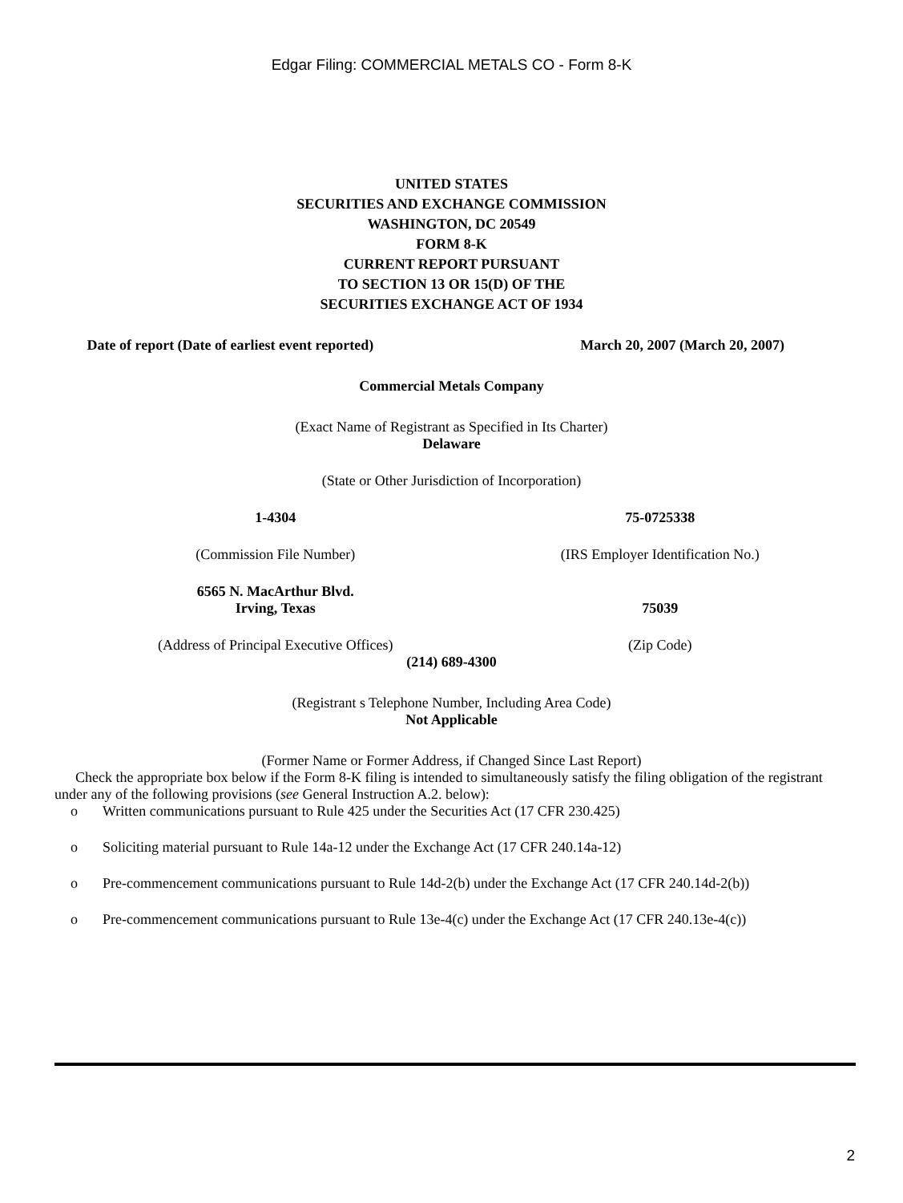Edgar Filing: COMMERCIAL METALS CO - Form 8-K
UNITED STATES
SECURITIES AND EXCHANGE COMMISSION
WASHINGTON, DC 20549
FORM 8-K
CURRENT REPORT PURSUANT
TO SECTION 13 OR 15(D) OF THE
SECURITIES EXCHANGE ACT OF 1934
| Date of report (Date of earliest event reported) | March 20, 2007 (March 20, 2007) |
Commercial Metals Company
(Exact Name of Registrant as Specified in Its Charter)
Delaware
(State or Other Jurisdiction of Incorporation)
| 1-4304 | 75-0725338 |
| (Commission File Number) | (IRS Employer Identification No.) |
| 6565 N. MacArthur Blvd. Irving, Texas | 75039 |
| (Address of Principal Executive Offices) | (Zip Code) |
(214) 689-4300
(Registrant s Telephone Number, Including Area Code)
Not Applicable
(Former Name or Former Address, if Changed Since Last Report)
Check the appropriate box below if the Form 8-K filing is intended to simultaneously satisfy the filing obligation of the registrant under any of the following provisions (see General Instruction A.2. below):
o Written communications pursuant to Rule 425 under the Securities Act (17 CFR 230.425)
o Soliciting material pursuant to Rule 14a-12 under the Exchange Act (17 CFR 240.14a-12)
o Pre-commencement communications pursuant to Rule 14d-2(b) under the Exchange Act (17 CFR 240.14d-2(b))
o Pre-commencement communications pursuant to Rule 13e-4(c) under the Exchange Act (17 CFR 240.13e-4(c))
2